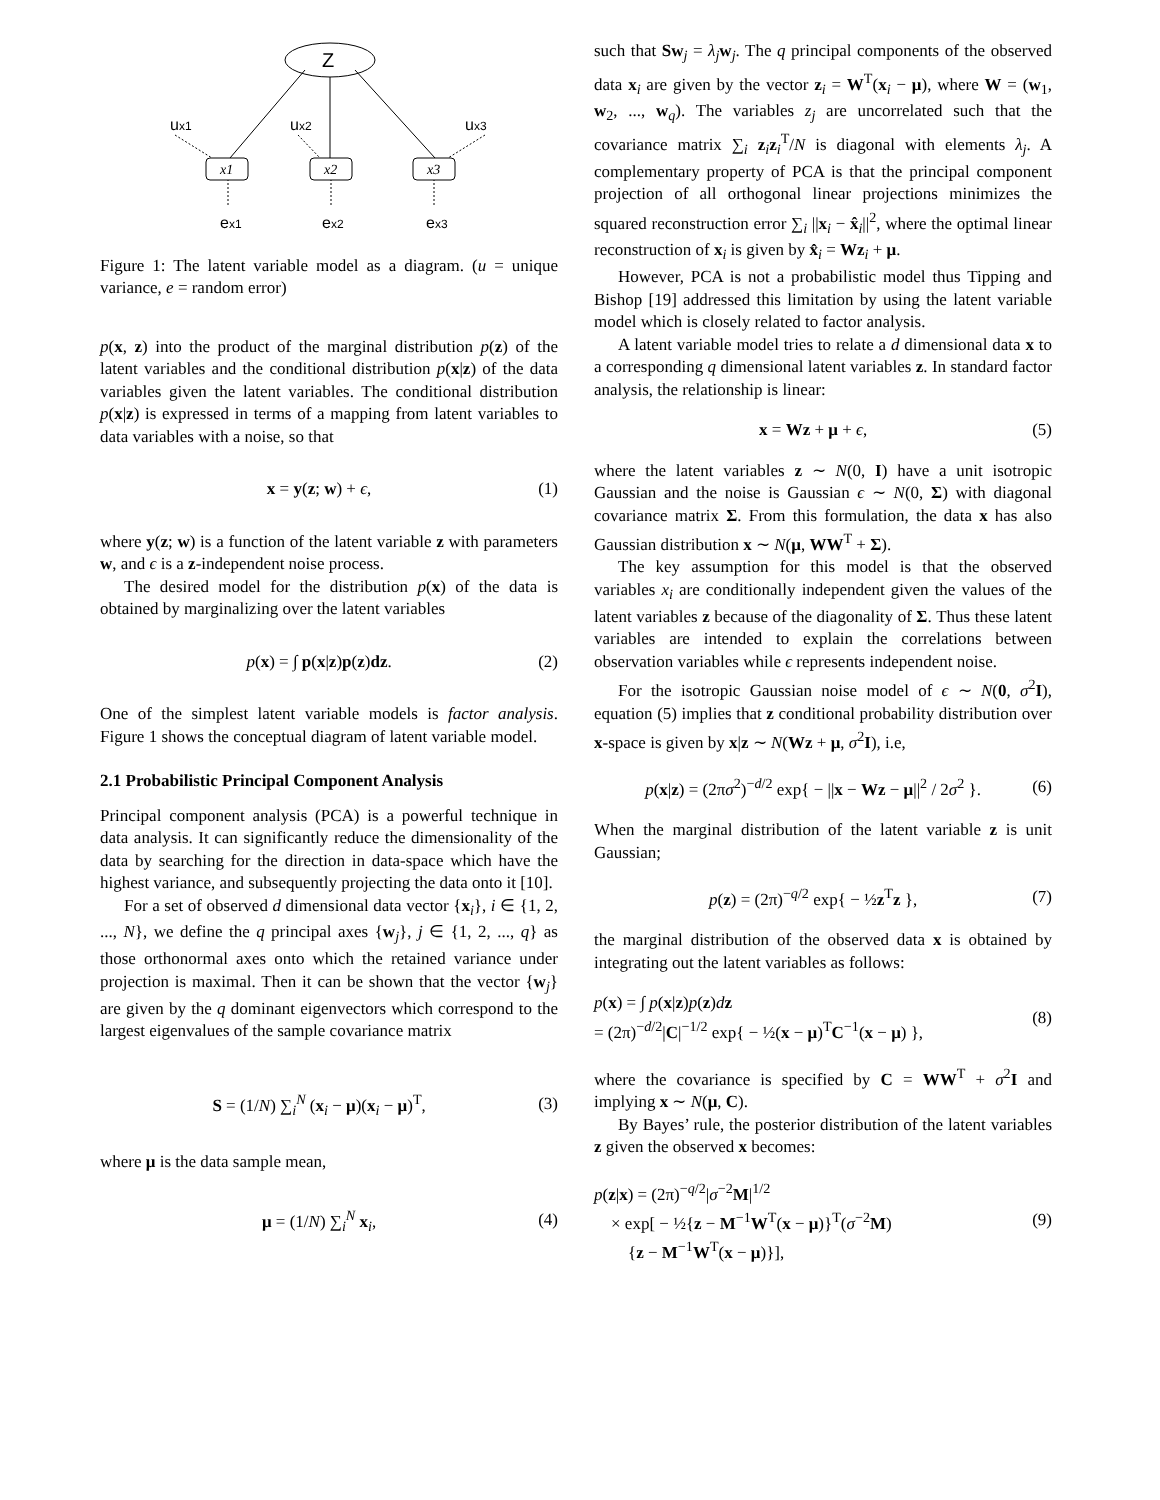Z
ux1
ux2
ux3
ex1
ex2
ex3
x1
x2
x3
Figure 1: The latent variable model as a diagram. (u = unique variance, e = random error)
p(x, z) into the product of the marginal distribution p(z) of the latent variables and the conditional distribution p(x|z) of the data variables given the latent variables. The conditional distribution p(x|z) is expressed in terms of a mapping from latent variables to data variables with a noise, so that
x = y(z; w) + ϵ, (1)
where y(z; w) is a function of the latent variable z with parameters w, and ϵ is a z-independent noise process.
The desired model for the distribution p(x) of the data is obtained by marginalizing over the latent variables
p(x) = ∫ p(x|z)p(z)dz. (2)
One of the simplest latent variable models is factor analysis. Figure 1 shows the conceptual diagram of latent variable model.
2.1 Probabilistic Principal Component Analysis
Principal component analysis (PCA) is a powerful technique in data analysis. It can significantly reduce the dimensionality of the data by searching for the direction in data-space which have the highest variance, and subsequently projecting the data onto it [10].
For a set of observed d dimensional data vector {x<sub>i</sub>}, i ∈ {1, 2, ..., N}, we define the q principal axes {w<sub>j</sub>}, j ∈ {1, 2, ..., q} as those orthonormal axes onto which the retained variance under projection is maximal. Then it can be shown that the vector {w<sub>j</sub>} are given by the q dominant eigenvectors which correspond to the largest eigenvalues of the sample covariance matrix
S = (1/N) ∑<sub>i</sub><sup>N</sup> (x<sub>i</sub> − μ)(x<sub>i</sub> − μ)<sup>T</sup>, (3)
where μ is the data sample mean,
μ = (1/N) ∑<sub>i</sub><sup>N</sup> x<sub>i</sub>, (4)
such that Sw<sub>j</sub> = λ<sub>j</sub>w<sub>j</sub>. The q principal components of the observed data x<sub>i</sub> are given by the vector z<sub>i</sub> = W<sup>T</sup>(x<sub>i</sub> − μ), where W = (w<sub>1</sub>, w<sub>2</sub>, ..., w<sub>q</sub>). The variables z<sub>j</sub> are uncorrelated such that the covariance matrix ∑<sub>i</sub> z<sub>i</sub>z<sub>i</sub><sup>T</sup>/N is diagonal with elements λ<sub>j</sub>. A complementary property of PCA is that the principal component projection of all orthogonal linear projections minimizes the squared reconstruction error ∑<sub>i</sub> ||x<sub>i</sub> − x̂<sub>i</sub>||<sup>2</sup>, where the optimal linear reconstruction of x<sub>i</sub> is given by x̂<sub>i</sub> = Wz<sub>i</sub> + μ.
However, PCA is not a probabilistic model thus Tipping and Bishop [19] addressed this limitation by using the latent variable model which is closely related to factor analysis.
A latent variable model tries to relate a d dimensional data x to a corresponding q dimensional latent variables z. In standard factor analysis, the relationship is linear:
x = Wz + μ + ϵ, (5)
where the latent variables z ∼ N(0, I) have a unit isotropic Gaussian and the noise is Gaussian ϵ ∼ N(0, Σ) with diagonal covariance matrix Σ. From this formulation, the data x has also Gaussian distribution x ∼ N(μ, WW<sup>T</sup> + Σ).
The key assumption for this model is that the observed variables x<sub>i</sub> are conditionally independent given the values of the latent variables z because of the diagonality of Σ. Thus these latent variables are intended to explain the correlations between observation variables while ϵ represents independent noise.
For the isotropic Gaussian noise model of ϵ ∼ N(0, σ<sup>2</sup>I), equation (5) implies that z conditional probability distribution over x-space is given by x|z ∼ N(Wz + μ, σ<sup>2</sup>I), i.e,
p(x|z) = (2πσ<sup>2</sup>)<sup>−d/2</sup> exp{ − ||x − Wz − μ||<sup>2</sup> / 2σ<sup>2</sup> }. (6)
When the marginal distribution of the latent variable z is unit Gaussian;
p(z) = (2π)<sup>−q/2</sup> exp{ − ½z<sup>T</sup>z }, (7)
the marginal distribution of the observed data x is obtained by integrating out the latent variables as follows:
p(x) = ∫ p(x|z)p(z)dz
= (2π)<sup>−d/2</sup>|C|<sup>−1/2</sup> exp{ − ½(x − μ)<sup>T</sup>C<sup>−1</sup>(x − μ) }, (8)
where the covariance is specified by C = WW<sup>T</sup> + σ<sup>2</sup>I and implying x ∼ N(μ, C).
By Bayes’ rule, the posterior distribution of the latent variables z given the observed x becomes:
p(z|x) = (2π)<sup>−q/2</sup>|σ<sup>−2</sup>M|<sup>1/2</sup>
× exp[ − ½{z − M<sup>−1</sup>W<sup>T</sup>(x − μ)}<sup>T</sup>(σ<sup>−2</sup>M)
{z − M<sup>−1</sup>W<sup>T</sup>(x − μ)}], (9)